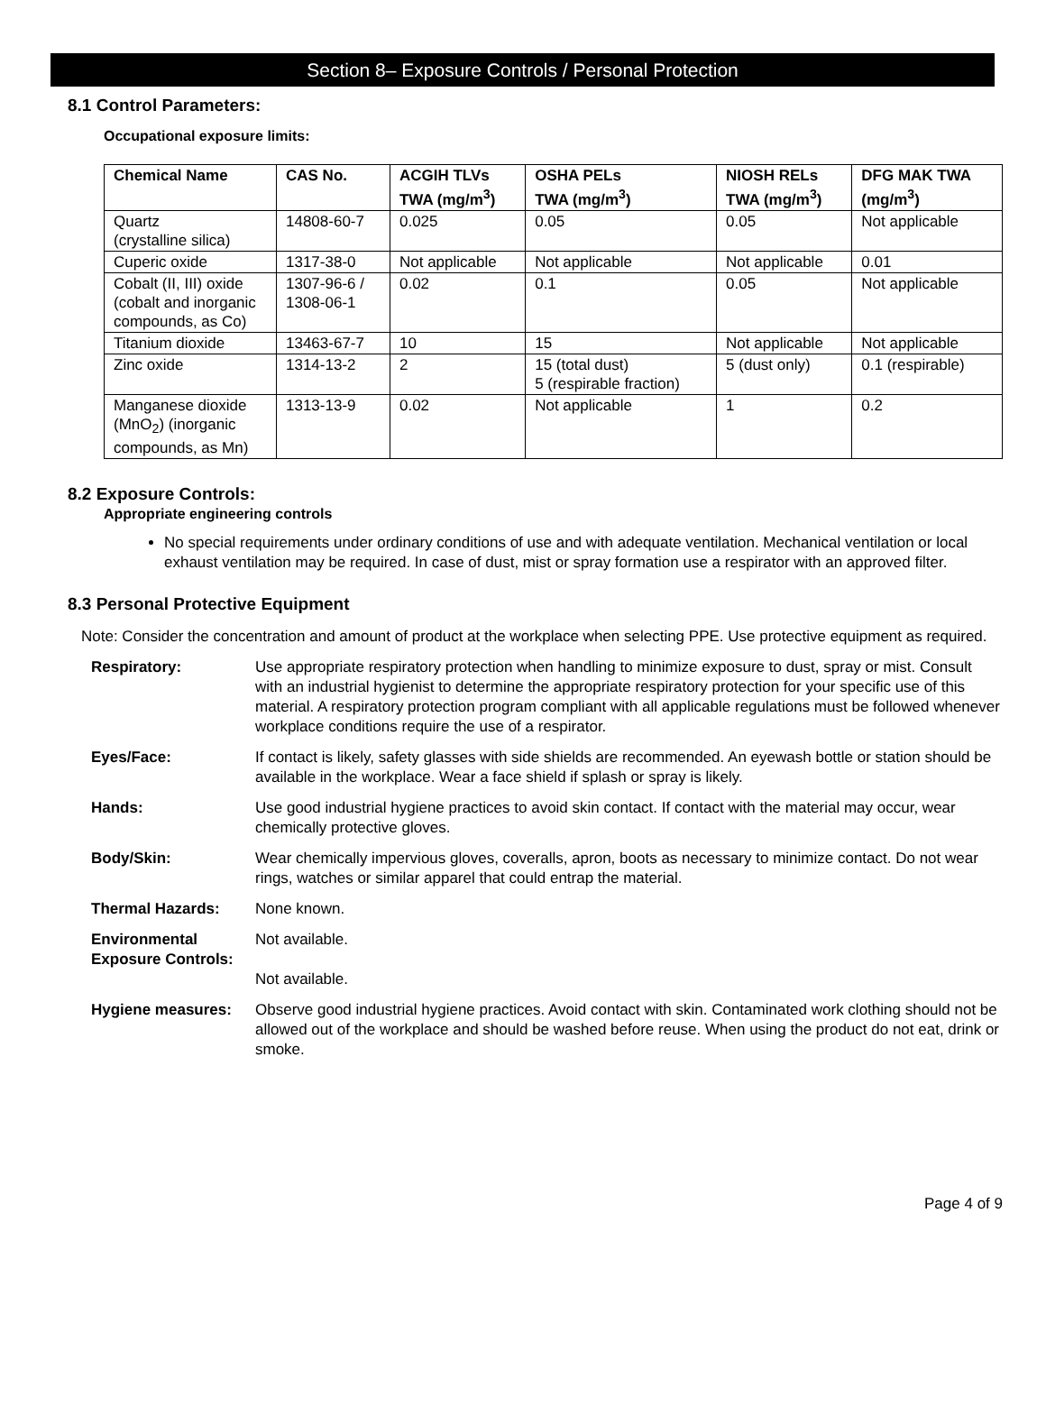Section 8– Exposure Controls / Personal Protection
8.1 Control Parameters:
Occupational exposure limits:
| Chemical Name | CAS No. | ACGIH TLVs TWA (mg/m<sup>3</sup>) | OSHA PELs TWA (mg/m<sup>3</sup>) | NIOSH RELs TWA (mg/m<sup>3</sup>) | DFG MAK TWA (mg/m<sup>3</sup>) |
| --- | --- | --- | --- | --- | --- |
| Quartz (crystalline silica) | 14808-60-7 | 0.025 | 0.05 | 0.05 | Not applicable |
| Cuperic oxide | 1317-38-0 | Not applicable | Not applicable | Not applicable | 0.01 |
| Cobalt (II, III) oxide (cobalt and inorganic compounds, as Co) | 1307-96-6 / 1308-06-1 | 0.02 | 0.1 | 0.05 | Not applicable |
| Titanium dioxide | 13463-67-7 | 10 | 15 | Not applicable | Not applicable |
| Zinc oxide | 1314-13-2 | 2 | 15 (total dust) 5 (respirable fraction) | 5 (dust only) | 0.1 (respirable) |
| Manganese dioxide (MnO<sub>2</sub>) (inorganic compounds, as Mn) | 1313-13-9 | 0.02 | Not applicable | 1 | 0.2 |
8.2 Exposure Controls:
Appropriate engineering controls
No special requirements under ordinary conditions of use and with adequate ventilation. Mechanical ventilation or local exhaust ventilation may be required. In case of dust, mist or spray formation use a respirator with an approved filter.
8.3 Personal Protective Equipment
Note: Consider the concentration and amount of product at the workplace when selecting PPE. Use protective equipment as required.
Respiratory: Use appropriate respiratory protection when handling to minimize exposure to dust, spray or mist. Consult with an industrial hygienist to determine the appropriate respiratory protection for your specific use of this material. A respiratory protection program compliant with all applicable regulations must be followed whenever workplace conditions require the use of a respirator.
Eyes/Face: If contact is likely, safety glasses with side shields are recommended. An eyewash bottle or station should be available in the workplace. Wear a face shield if splash or spray is likely.
Hands: Use good industrial hygiene practices to avoid skin contact. If contact with the material may occur, wear chemically protective gloves.
Body/Skin: Wear chemically impervious gloves, coveralls, apron, boots as necessary to minimize contact. Do not wear rings, watches or similar apparel that could entrap the material.
Thermal Hazards: None known.
Environmental Exposure Controls:
Not available.
Not available.
Hygiene measures: Observe good industrial hygiene practices. Avoid contact with skin. Contaminated work clothing should not be allowed out of the workplace and should be washed before reuse. When using the product do not eat, drink or smoke.
Page 4 of 9